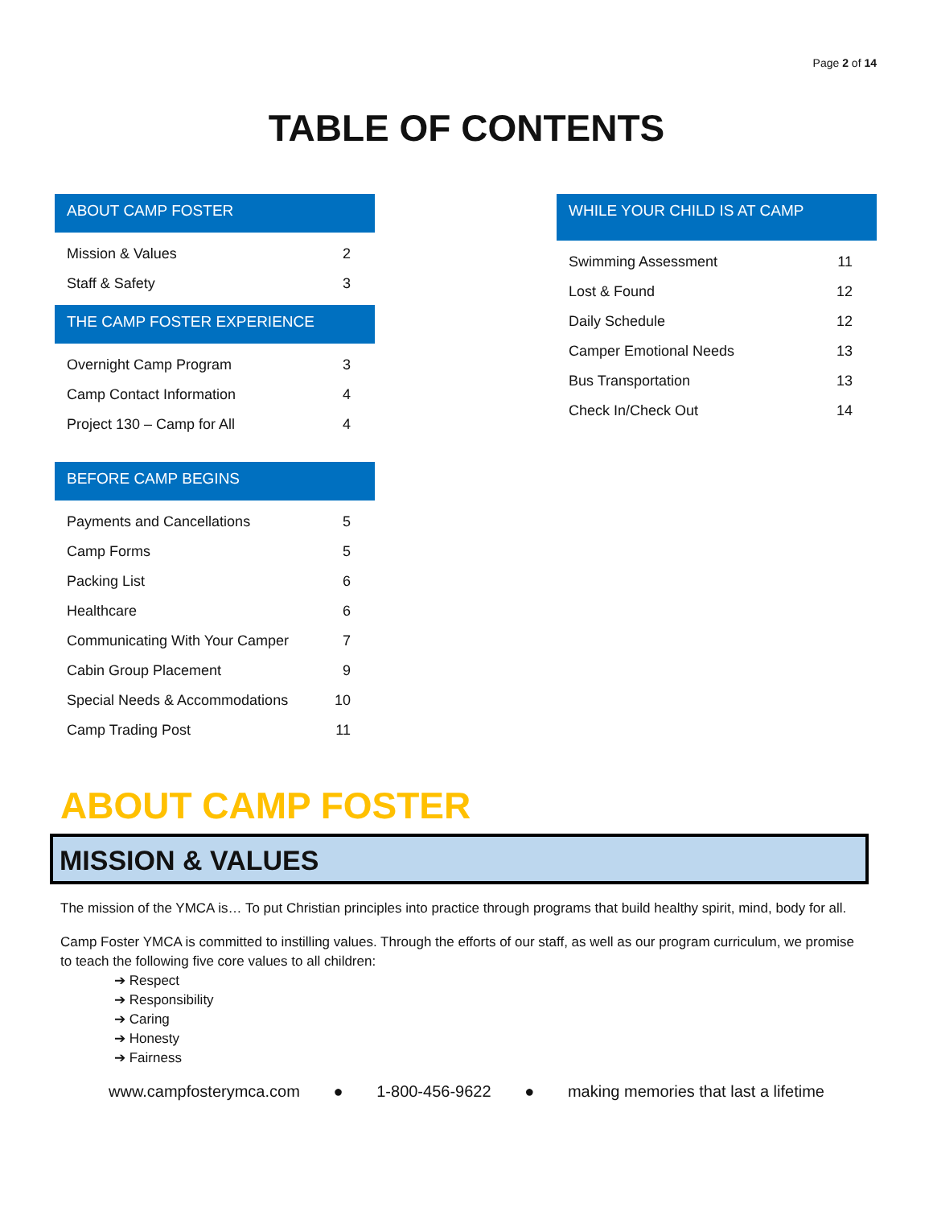Page 2 of 14
TABLE OF CONTENTS
ABOUT CAMP FOSTER
| Mission & Values | 2 |
| Staff & Safety | 3 |
THE CAMP FOSTER EXPERIENCE
| Overnight Camp Program | 3 |
| Camp Contact Information | 4 |
| Project 130 – Camp for All | 4 |
BEFORE CAMP BEGINS
| Payments and Cancellations | 5 |
| Camp Forms | 5 |
| Packing List | 6 |
| Healthcare | 6 |
| Communicating With Your Camper | 7 |
| Cabin Group Placement | 9 |
| Special Needs & Accommodations | 10 |
| Camp Trading Post | 11 |
WHILE YOUR CHILD IS AT CAMP
| Swimming Assessment | 11 |
| Lost & Found | 12 |
| Daily Schedule | 12 |
| Camper Emotional Needs | 13 |
| Bus Transportation | 13 |
| Check In/Check Out | 14 |
ABOUT CAMP FOSTER
MISSION & VALUES
The mission of the YMCA is… To put Christian principles into practice through programs that build healthy spirit, mind, body for all.
Camp Foster YMCA is committed to instilling values. Through the efforts of our staff, as well as our program curriculum, we promise to teach the following five core values to all children:
➔ Respect
➔ Responsibility
➔ Caring
➔ Honesty
➔ Fairness
www.campfosterymca.com ● 1-800-456-9622 ● making memories that last a lifetime